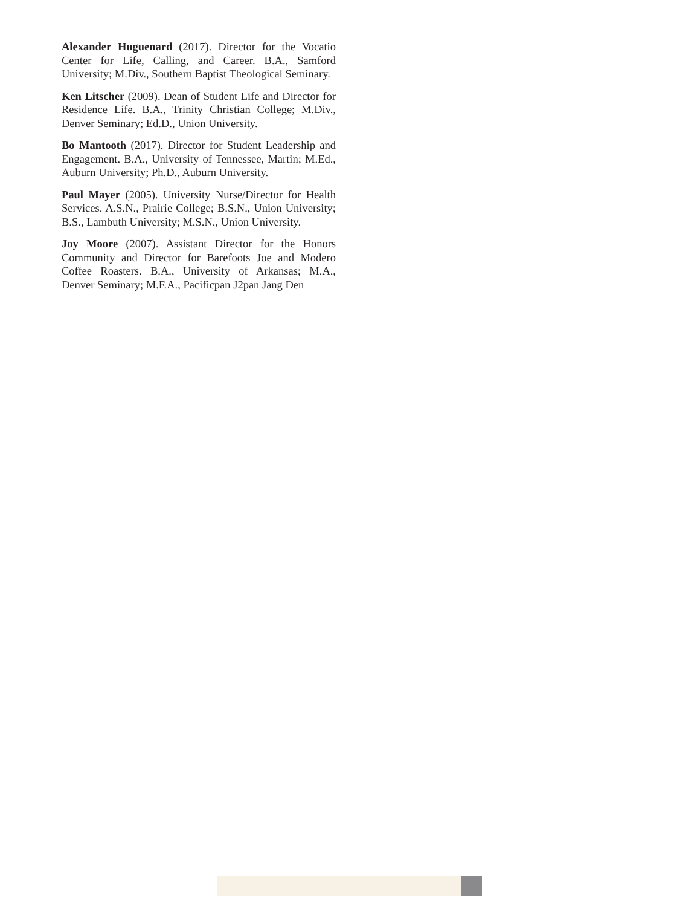Alexander Huguenard (2017). Director for the Vocatio Center for Life, Calling, and Career. B.A., Samford University; M.Div., Southern Baptist Theological Seminary.
Ken Litscher (2009). Dean of Student Life and Director for Residence Life. B.A., Trinity Christian College; M.Div., Denver Seminary; Ed.D., Union University.
Bo Mantooth (2017). Director for Student Leadership and Engagement. B.A., University of Tennessee, Martin; M.Ed., Auburn University; Ph.D., Auburn University.
Paul Mayer (2005). University Nurse/Director for Health Services. A.S.N., Prairie College; B.S.N., Union University; B.S., Lambuth University; M.S.N., Union University.
Joy Moore (2007). Assistant Director for the Honors Community and Director for Barefoots Joe and Modero Coffee Roasters. B.A., University of Arkansas; M.A., Denver Seminary; M.F.A., Pacificpan J2pan Jang Den